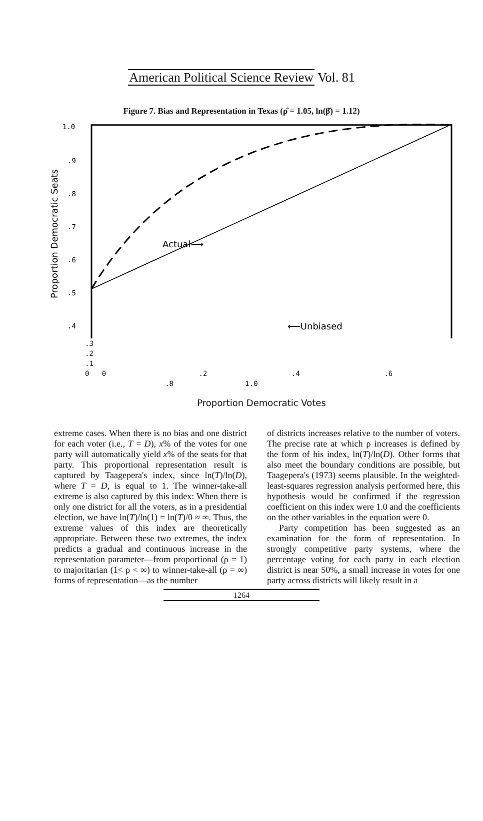American Political Science Review Vol. 81
Figure 7. Bias and Representation in Texas (ρ̂ = 1.05, ln(β̂) = 1.12)
1.0
.9
.8
.7
.6
.5
.4
Actual⟶
⟵Unbiased
Proportion Democratic Seats
.3
.2
.1
0 0 .2 .4 .6 .8 1.0
Proportion Democratic Votes
extreme cases. When there is no bias and one district for each voter (i.e., T = D), x% of the votes for one party will automatically yield x% of the seats for that party. This proportional representation result is captured by Taagepera's index, since ln(T)/ln(D), where T = D, is equal to 1. The winner-take-all extreme is also captured by this index: When there is only one district for all the voters, as in a presidential election, we have ln(T)/ln(1) = ln(T)/0 ≈ ∞. Thus, the extreme values of this index are theoretically appropriate. Between these two extremes, the index predicts a gradual and continuous increase in the representation parameter—from proportional (ρ = 1) to majoritarian (1< ρ < ∞) to winner-take-all (ρ = ∞) forms of representation—as the number
of districts increases relative to the number of voters. The precise rate at which ρ increases is defined by the form of his index, ln(T)/ln(D). Other forms that also meet the boundary conditions are possible, but Taagepera's (1973) seems plausible. In the weighted-least-squares regression analysis performed here, this hypothesis would be confirmed if the regression coefficient on this index were 1.0 and the coefficients on the other variables in the equation were 0.
Party competition has been suggested as an examination for the form of representation. In strongly competitive party systems, where the percentage voting for each party in each election district is near 50%, a small increase in votes for one party across districts will likely result in a
1264